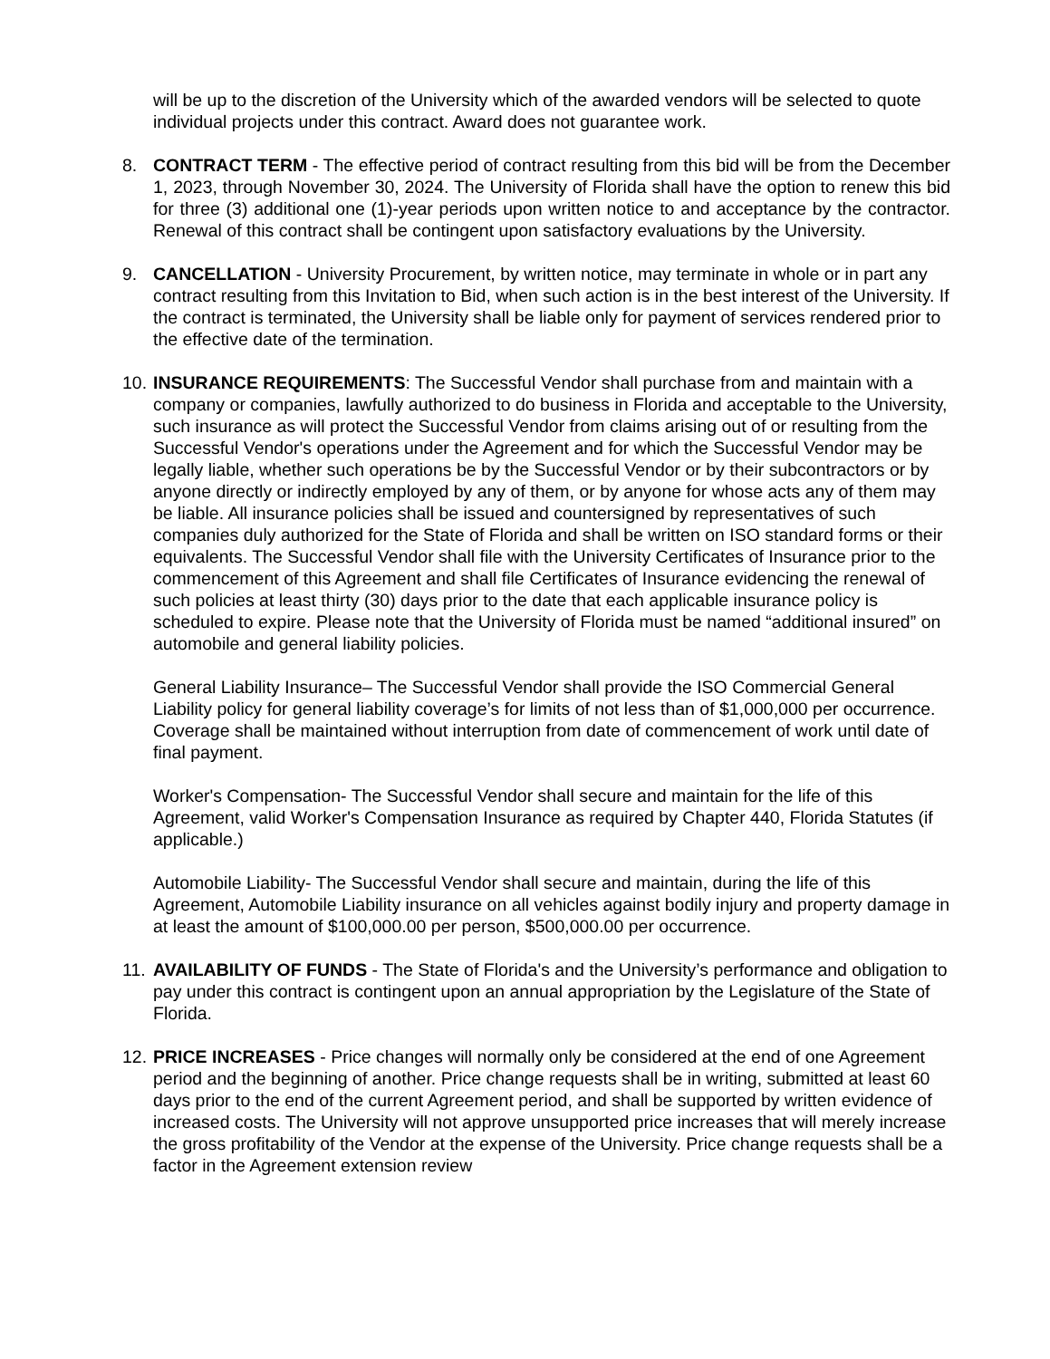will be up to the discretion of the University which of the awarded vendors will be selected to quote individual projects under this contract. Award does not guarantee work.
8. CONTRACT TERM - The effective period of contract resulting from this bid will be from the December 1, 2023, through November 30, 2024. The University of Florida shall have the option to renew this bid for three (3) additional one (1)-year periods upon written notice to and acceptance by the contractor. Renewal of this contract shall be contingent upon satisfactory evaluations by the University.
9. CANCELLATION - University Procurement, by written notice, may terminate in whole or in part any contract resulting from this Invitation to Bid, when such action is in the best interest of the University. If the contract is terminated, the University shall be liable only for payment of services rendered prior to the effective date of the termination.
10.
INSURANCE REQUIREMENTS: The Successful Vendor shall purchase from and maintain with a company or companies, lawfully authorized to do business in Florida and acceptable to the University, such insurance as will protect the Successful Vendor from claims arising out of or resulting from the Successful Vendor's operations under the Agreement and for which the Successful Vendor may be legally liable, whether such operations be by the Successful Vendor or by their subcontractors or by anyone directly or indirectly employed by any of them, or by anyone for whose acts any of them may be liable. All insurance policies shall be issued and countersigned by representatives of such companies duly authorized for the State of Florida and shall be written on ISO standard forms or their equivalents. The Successful Vendor shall file with the University Certificates of Insurance prior to the commencement of this Agreement and shall file Certificates of Insurance evidencing the renewal of such policies at least thirty (30) days prior to the date that each applicable insurance policy is scheduled to expire. Please note that the University of Florida must be named “additional insured” on automobile and general liability policies.
General Liability Insurance– The Successful Vendor shall provide the ISO Commercial General Liability policy for general liability coverage’s for limits of not less than of $1,000,000 per occurrence. Coverage shall be maintained without interruption from date of commencement of work until date of final payment.
Worker's Compensation- The Successful Vendor shall secure and maintain for the life of this Agreement, valid Worker's Compensation Insurance as required by Chapter 440, Florida Statutes (if applicable.)
Automobile Liability- The Successful Vendor shall secure and maintain, during the life of this Agreement, Automobile Liability insurance on all vehicles against bodily injury and property damage in at least the amount of $100,000.00 per person, $500,000.00 per occurrence.
11.
AVAILABILITY OF FUNDS - The State of Florida's and the University’s performance and obligation to pay under this contract is contingent upon an annual appropriation by the Legislature of the State of Florida.
12.
PRICE INCREASES - Price changes will normally only be considered at the end of one Agreement period and the beginning of another. Price change requests shall be in writing, submitted at least 60 days prior to the end of the current Agreement period, and shall be supported by written evidence of increased costs. The University will not approve unsupported price increases that will merely increase the gross profitability of the Vendor at the expense of the University. Price change requests shall be a factor in the Agreement extension review